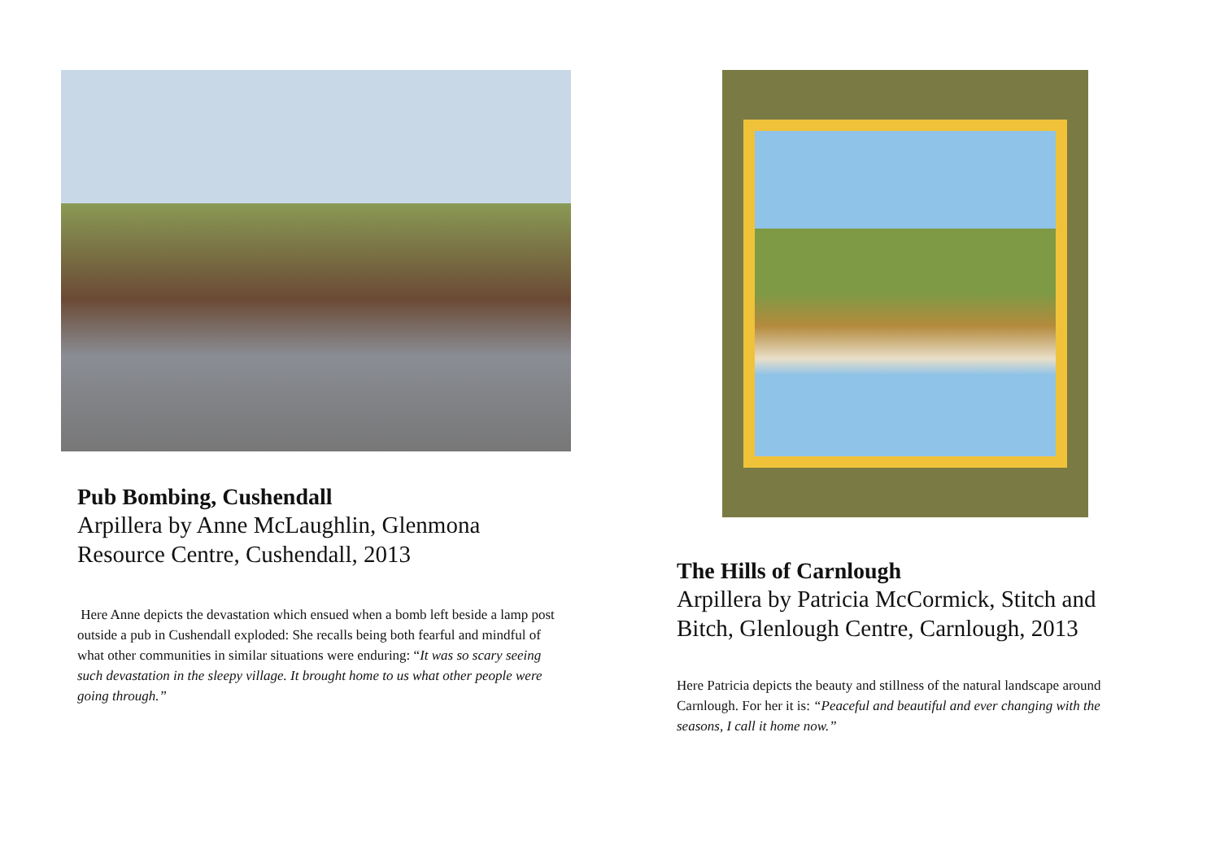Pub Bombing, Cushendall
Arpillera by Anne McLaughlin, Glenmona
Resource Centre, Cushendall, 2013
Here Anne depicts the devastation which ensued when a bomb left beside a lamp post outside a pub in Cushendall exploded: She recalls being both fearful and mindful of what other communities in similar situations were enduring: “It was so scary seeing such devastation in the sleepy village. It brought home to us what other people were going through.”
The Hills of Carnlough
Arpillera by Patricia McCormick, Stitch and
Bitch, Glenlough Centre, Carnlough, 2013
Here Patricia depicts the beauty and stillness of the natural landscape around Carnlough. For her it is: “Peaceful and beautiful and ever changing with the seasons, I call it home now.”